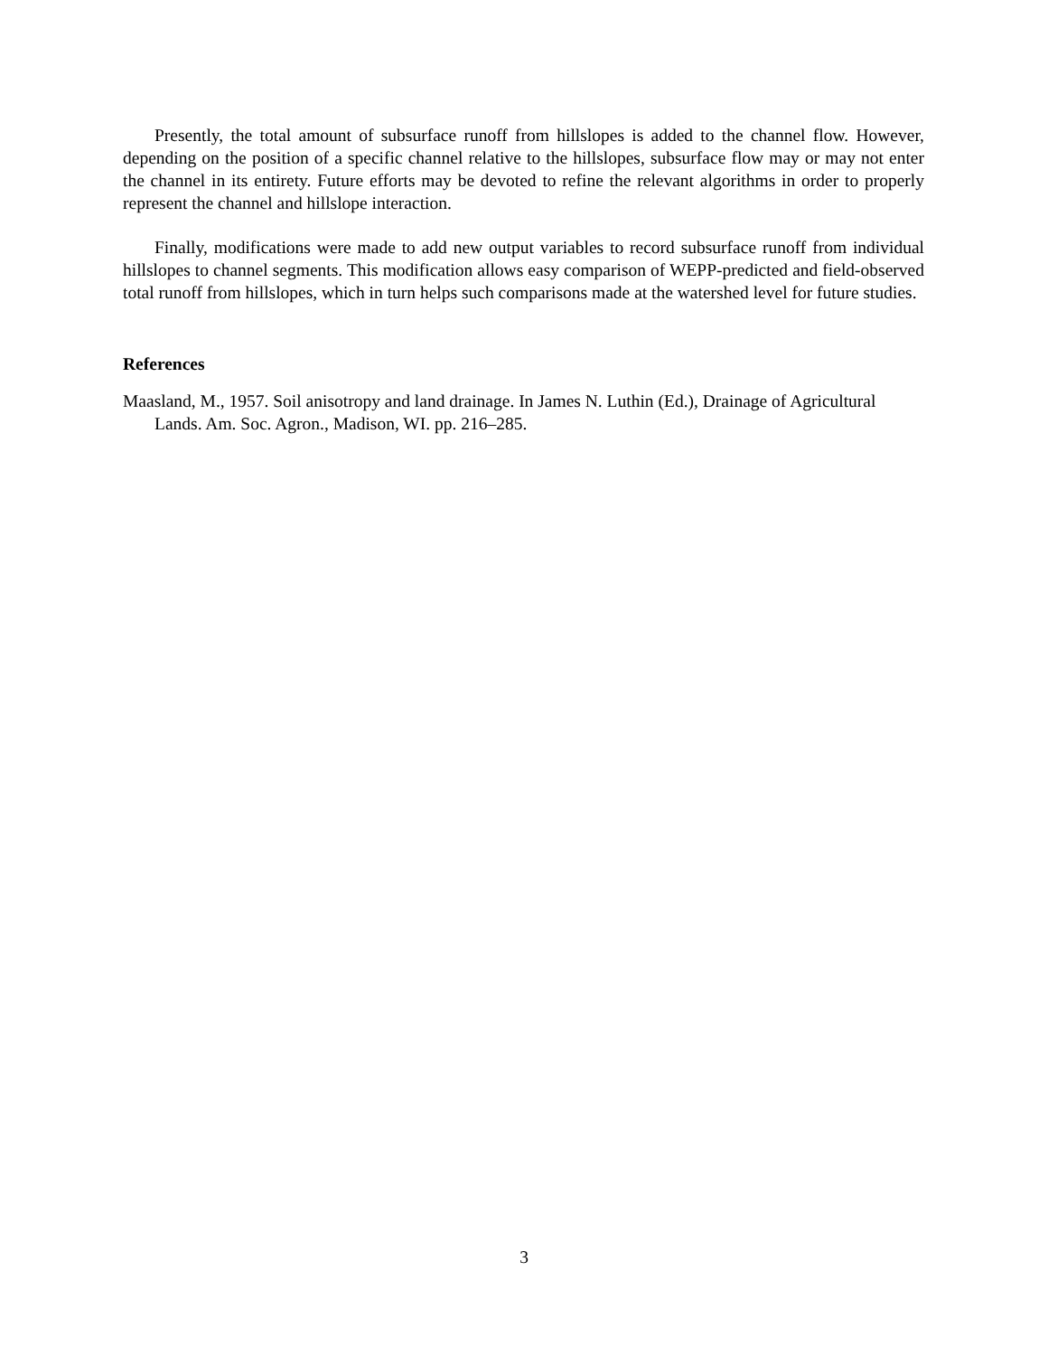Presently, the total amount of subsurface runoff from hillslopes is added to the channel flow. However, depending on the position of a specific channel relative to the hillslopes, subsurface flow may or may not enter the channel in its entirety. Future efforts may be devoted to refine the relevant algorithms in order to properly represent the channel and hillslope interaction.
Finally, modifications were made to add new output variables to record subsurface runoff from individual hillslopes to channel segments. This modification allows easy comparison of WEPP-predicted and field-observed total runoff from hillslopes, which in turn helps such comparisons made at the watershed level for future studies.
References
Maasland, M., 1957. Soil anisotropy and land drainage. In James N. Luthin (Ed.), Drainage of Agricultural Lands. Am. Soc. Agron., Madison, WI. pp. 216–285.
3